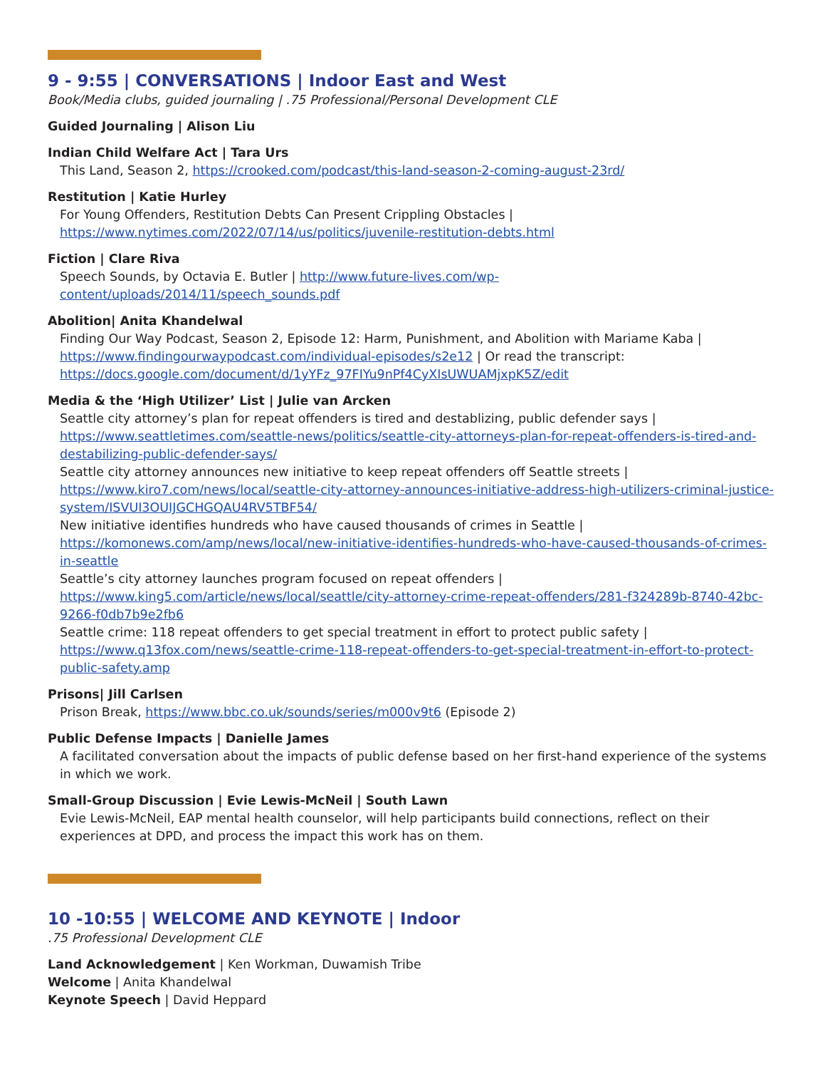9 - 9:55 | CONVERSATIONS | Indoor East and West
Book/Media clubs, guided journaling | .75 Professional/Personal Development CLE
Guided Journaling | Alison Liu
Indian Child Welfare Act | Tara Urs
This Land, Season 2, https://crooked.com/podcast/this-land-season-2-coming-august-23rd/
Restitution | Katie Hurley
For Young Offenders, Restitution Debts Can Present Crippling Obstacles | https://www.nytimes.com/2022/07/14/us/politics/juvenile-restitution-debts.html
Fiction | Clare Riva
Speech Sounds, by Octavia E. Butler | http://www.future-lives.com/wp-content/uploads/2014/11/speech_sounds.pdf
Abolition| Anita Khandelwal
Finding Our Way Podcast, Season 2, Episode 12: Harm, Punishment, and Abolition with Mariame Kaba | https://www.findingourwaypodcast.com/individual-episodes/s2e12 | Or read the transcript: https://docs.google.com/document/d/1yYFz_97FIYu9nPf4CyXIsUWUAMjxpK5Z/edit
Media & the ‘High Utilizer’ List | Julie van Arcken
Seattle city attorney’s plan for repeat offenders is tired and destablizing, public defender says | https://www.seattletimes.com/seattle-news/politics/seattle-city-attorneys-plan-for-repeat-offenders-is-tired-and-destabilizing-public-defender-says/
Seattle city attorney announces new initiative to keep repeat offenders off Seattle streets | https://www.kiro7.com/news/local/seattle-city-attorney-announces-initiative-address-high-utilizers-criminal-justice-system/ISVUI3OUIJGCHGQAU4RV5TBF54/
New initiative identifies hundreds who have caused thousands of crimes in Seattle | https://komonews.com/amp/news/local/new-initiative-identifies-hundreds-who-have-caused-thousands-of-crimes-in-seattle
Seattle’s city attorney launches program focused on repeat offenders | https://www.king5.com/article/news/local/seattle/city-attorney-crime-repeat-offenders/281-f324289b-8740-42bc-9266-f0db7b9e2fb6
Seattle crime: 118 repeat offenders to get special treatment in effort to protect public safety | https://www.q13fox.com/news/seattle-crime-118-repeat-offenders-to-get-special-treatment-in-effort-to-protect-public-safety.amp
Prisons| Jill Carlsen
Prison Break, https://www.bbc.co.uk/sounds/series/m000v9t6 (Episode 2)
Public Defense Impacts | Danielle James
A facilitated conversation about the impacts of public defense based on her first-hand experience of the systems in which we work.
Small-Group Discussion | Evie Lewis-McNeil | South Lawn
Evie Lewis-McNeil, EAP mental health counselor, will help participants build connections, reflect on their experiences at DPD, and process the impact this work has on them.
10 -10:55 | WELCOME AND KEYNOTE | Indoor
.75 Professional Development CLE
Land Acknowledgement | Ken Workman, Duwamish Tribe
Welcome | Anita Khandelwal
Keynote Speech | David Heppard